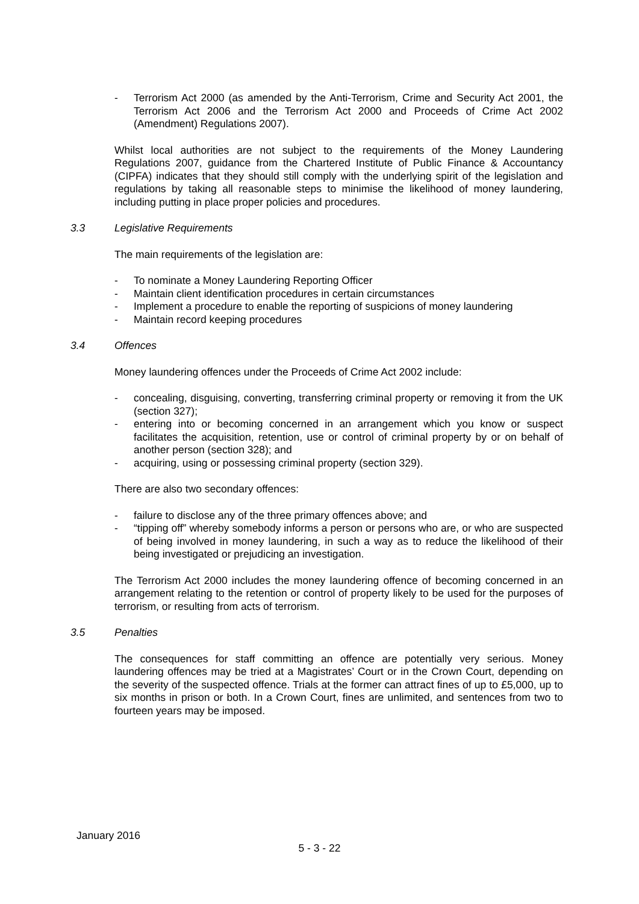- Terrorism Act 2000 (as amended by the Anti-Terrorism, Crime and Security Act 2001, the Terrorism Act 2006 and the Terrorism Act 2000 and Proceeds of Crime Act 2002 (Amendment) Regulations 2007).
Whilst local authorities are not subject to the requirements of the Money Laundering Regulations 2007, guidance from the Chartered Institute of Public Finance & Accountancy (CIPFA) indicates that they should still comply with the underlying spirit of the legislation and regulations by taking all reasonable steps to minimise the likelihood of money laundering, including putting in place proper policies and procedures.
3.3 Legislative Requirements
The main requirements of the legislation are:
- To nominate a Money Laundering Reporting Officer
- Maintain client identification procedures in certain circumstances
- Implement a procedure to enable the reporting of suspicions of money laundering
- Maintain record keeping procedures
3.4 Offences
Money laundering offences under the Proceeds of Crime Act 2002 include:
- concealing, disguising, converting, transferring criminal property or removing it from the UK (section 327);
- entering into or becoming concerned in an arrangement which you know or suspect facilitates the acquisition, retention, use or control of criminal property by or on behalf of another person (section 328); and
- acquiring, using or possessing criminal property (section 329).
There are also two secondary offences:
- failure to disclose any of the three primary offences above; and
- “tipping off” whereby somebody informs a person or persons who are, or who are suspected of being involved in money laundering, in such a way as to reduce the likelihood of their being investigated or prejudicing an investigation.
The Terrorism Act 2000 includes the money laundering offence of becoming concerned in an arrangement relating to the retention or control of property likely to be used for the purposes of terrorism, or resulting from acts of terrorism.
3.5 Penalties
The consequences for staff committing an offence are potentially very serious. Money laundering offences may be tried at a Magistrates’ Court or in the Crown Court, depending on the severity of the suspected offence. Trials at the former can attract fines of up to £5,000, up to six months in prison or both. In a Crown Court, fines are unlimited, and sentences from two to fourteen years may be imposed.
January 2016
5 - 3 - 22